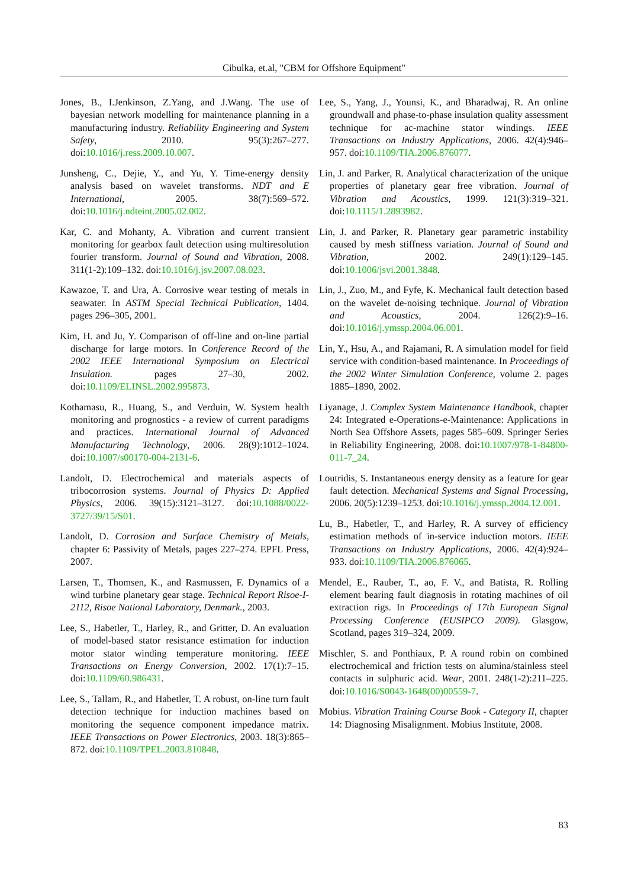Cibulka, et.al, "CBM for Offshore Equipment"
Jones, B., I.Jenkinson, Z.Yang, and J.Wang. The use of bayesian network modelling for maintenance planning in a manufacturing industry. Reliability Engineering and System Safety, 2010. 95(3):267–277. doi:10.1016/j.ress.2009.10.007.
Junsheng, C., Dejie, Y., and Yu, Y. Time-energy density analysis based on wavelet transforms. NDT and E International, 2005. 38(7):569–572. doi:10.1016/j.ndteint.2005.02.002.
Kar, C. and Mohanty, A. Vibration and current transient monitoring for gearbox fault detection using multiresolution fourier transform. Journal of Sound and Vibration, 2008. 311(1-2):109–132. doi:10.1016/j.jsv.2007.08.023.
Kawazoe, T. and Ura, A. Corrosive wear testing of metals in seawater. In ASTM Special Technical Publication, 1404. pages 296–305, 2001.
Kim, H. and Ju, Y. Comparison of off-line and on-line partial discharge for large motors. In Conference Record of the 2002 IEEE International Symposium on Electrical Insulation. pages 27–30, 2002. doi:10.1109/ELINSL.2002.995873.
Kothamasu, R., Huang, S., and Verduin, W. System health monitoring and prognostics - a review of current paradigms and practices. International Journal of Advanced Manufacturing Technology, 2006. 28(9):1012–1024. doi:10.1007/s00170-004-2131-6.
Landolt, D. Electrochemical and materials aspects of tribocorrosion systems. Journal of Physics D: Applied Physics, 2006. 39(15):3121–3127. doi:10.1088/0022-3727/39/15/S01.
Landolt, D. Corrosion and Surface Chemistry of Metals, chapter 6: Passivity of Metals, pages 227–274. EPFL Press, 2007.
Larsen, T., Thomsen, K., and Rasmussen, F. Dynamics of a wind turbine planetary gear stage. Technical Report Risoe-I-2112, Risoe National Laboratory, Denmark., 2003.
Lee, S., Habetler, T., Harley, R., and Gritter, D. An evaluation of model-based stator resistance estimation for induction motor stator winding temperature monitoring. IEEE Transactions on Energy Conversion, 2002. 17(1):7–15. doi:10.1109/60.986431.
Lee, S., Tallam, R., and Habetler, T. A robust, on-line turn fault detection technique for induction machines based on monitoring the sequence component impedance matrix. IEEE Transactions on Power Electronics, 2003. 18(3):865–872. doi:10.1109/TPEL.2003.810848.
Lee, S., Yang, J., Younsi, K., and Bharadwaj, R. An online groundwall and phase-to-phase insulation quality assessment technique for ac-machine stator windings. IEEE Transactions on Industry Applications, 2006. 42(4):946–957. doi:10.1109/TIA.2006.876077.
Lin, J. and Parker, R. Analytical characterization of the unique properties of planetary gear free vibration. Journal of Vibration and Acoustics, 1999. 121(3):319–321. doi:10.1115/1.2893982.
Lin, J. and Parker, R. Planetary gear parametric instability caused by mesh stiffness variation. Journal of Sound and Vibration, 2002. 249(1):129–145. doi:10.1006/jsvi.2001.3848.
Lin, J., Zuo, M., and Fyfe, K. Mechanical fault detection based on the wavelet de-noising technique. Journal of Vibration and Acoustics, 2004. 126(2):9–16. doi:10.1016/j.ymssp.2004.06.001.
Lin, Y., Hsu, A., and Rajamani, R. A simulation model for field service with condition-based maintenance. In Proceedings of the 2002 Winter Simulation Conference, volume 2. pages 1885–1890, 2002.
Liyanage, J. Complex System Maintenance Handbook, chapter 24: Integrated e-Operations-e-Maintenance: Applications in North Sea Offshore Assets, pages 585–609. Springer Series in Reliability Engineering, 2008. doi:10.1007/978-1-84800-011-7_24.
Loutridis, S. Instantaneous energy density as a feature for gear fault detection. Mechanical Systems and Signal Processing, 2006. 20(5):1239–1253. doi:10.1016/j.ymssp.2004.12.001.
Lu, B., Habetler, T., and Harley, R. A survey of efficiency estimation methods of in-service induction motors. IEEE Transactions on Industry Applications, 2006. 42(4):924–933. doi:10.1109/TIA.2006.876065.
Mendel, E., Rauber, T., ao, F. V., and Batista, R. Rolling element bearing fault diagnosis in rotating machines of oil extraction rigs. In Proceedings of 17th European Signal Processing Conference (EUSIPCO 2009). Glasgow, Scotland, pages 319–324, 2009.
Mischler, S. and Ponthiaux, P. A round robin on combined electrochemical and friction tests on alumina/stainless steel contacts in sulphuric acid. Wear, 2001. 248(1-2):211–225. doi:10.1016/S0043-1648(00)00559-7.
Mobius. Vibration Training Course Book - Category II, chapter 14: Diagnosing Misalignment. Mobius Institute, 2008.
83